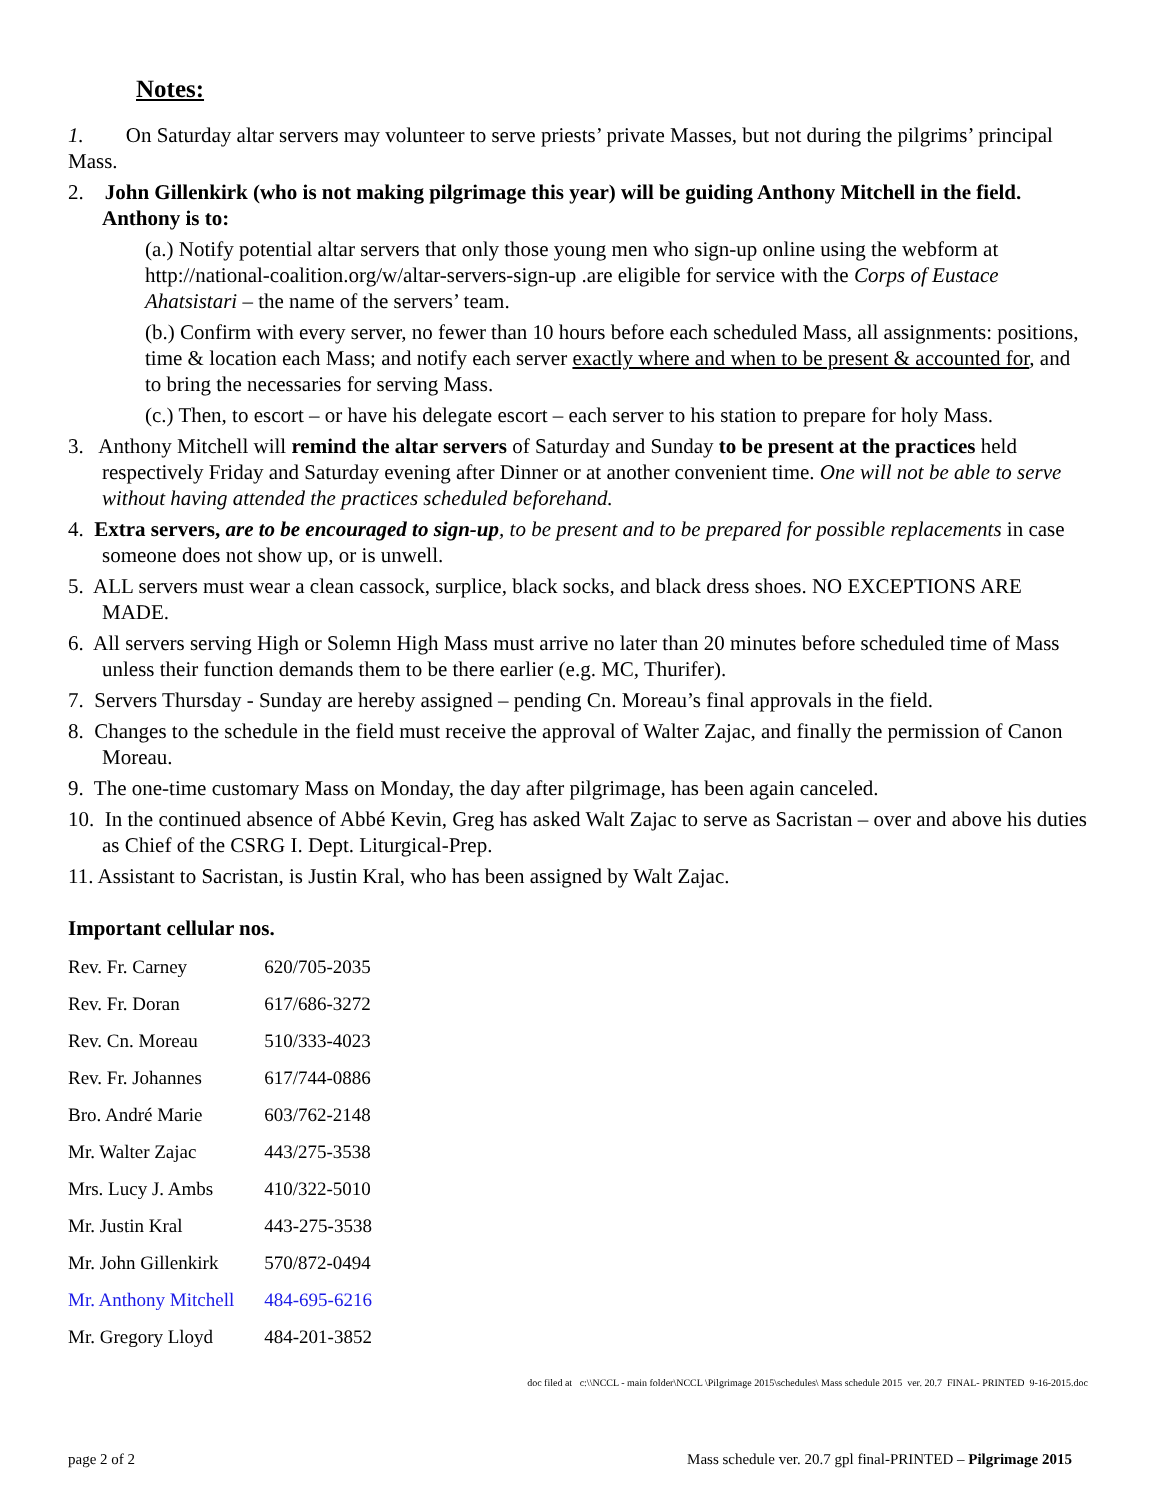Notes:
1. On Saturday altar servers may volunteer to serve priests’ private Masses, but not during the pilgrims’ principal Mass.
2. John Gillenkirk (who is not making pilgrimage this year) will be guiding Anthony Mitchell in the field. Anthony is to:
(a.) Notify potential altar servers that only those young men who sign-up online using the webform at http://national-coalition.org/w/altar-servers-sign-up .are eligible for service with the Corps of Eustace Ahatsistari – the name of the servers’ team.
(b.) Confirm with every server, no fewer than 10 hours before each scheduled Mass, all assignments: positions, time & location each Mass; and notify each server exactly where and when to be present & accounted for, and to bring the necessaries for serving Mass.
(c.) Then, to escort – or have his delegate escort – each server to his station to prepare for holy Mass.
3. Anthony Mitchell will remind the altar servers of Saturday and Sunday to be present at the practices held respectively Friday and Saturday evening after Dinner or at another convenient time. One will not be able to serve without having attended the practices scheduled beforehand.
4. Extra servers, are to be encouraged to sign-up, to be present and to be prepared for possible replacements in case someone does not show up, or is unwell.
5. ALL servers must wear a clean cassock, surplice, black socks, and black dress shoes. NO EXCEPTIONS ARE MADE.
6. All servers serving High or Solemn High Mass must arrive no later than 20 minutes before scheduled time of Mass unless their function demands them to be there earlier (e.g. MC, Thurifer).
7. Servers Thursday - Sunday are hereby assigned – pending Cn. Moreau’s final approvals in the field.
8. Changes to the schedule in the field must receive the approval of Walter Zajac, and finally the permission of Canon Moreau.
9. The one-time customary Mass on Monday, the day after pilgrimage, has been again canceled.
10. In the continued absence of Abbé Kevin, Greg has asked Walt Zajac to serve as Sacristan – over and above his duties as Chief of the CSRG I. Dept. Liturgical-Prep.
11. Assistant to Sacristan, is Justin Kral, who has been assigned by Walt Zajac.
Important cellular nos.
| Rev. Fr. Carney | 620/705-2035 |
| Rev. Fr. Doran | 617/686-3272 |
| Rev. Cn. Moreau | 510/333-4023 |
| Rev. Fr. Johannes | 617/744-0886 |
| Bro. André Marie | 603/762-2148 |
| Mr. Walter Zajac | 443/275-3538 |
| Mrs. Lucy J. Ambs | 410/322-5010 |
| Mr. Justin Kral | 443-275-3538 |
| Mr. John Gillenkirk | 570/872-0494 |
| Mr. Anthony Mitchell | 484-695-6216 |
| Mr. Gregory Lloyd | 484-201-3852 |
doc filed at c:\\NCCL - main folder\NCCL \Pilgrimage 2015\schedules\ Mass schedule 2015 ver. 20.7 FINAL- PRINTED 9-16-2015.doc
page 2 of 2 Mass schedule ver. 20.7 gpl final-PRINTED – Pilgrimage 2015